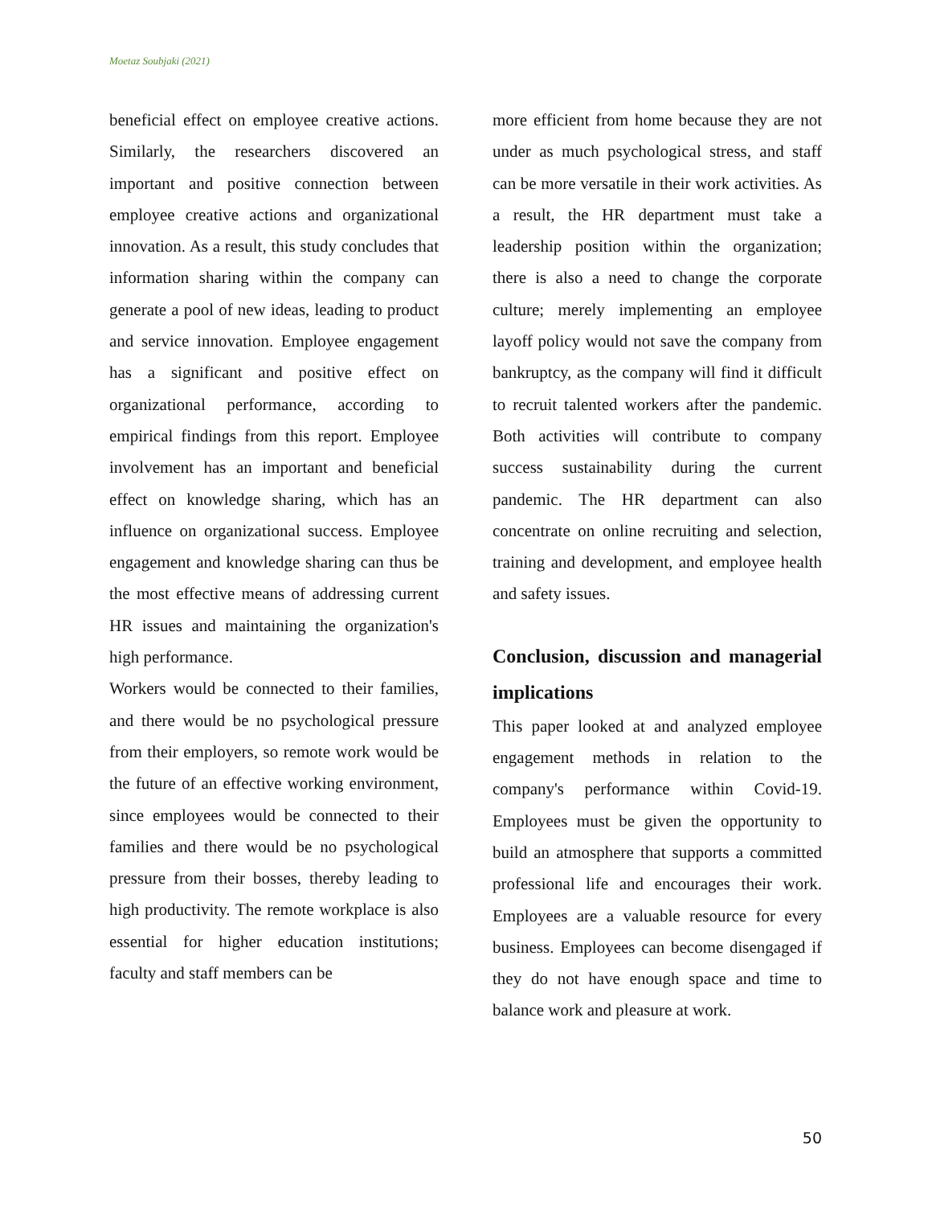Moetaz Soubjaki (2021)
beneficial effect on employee creative actions. Similarly, the researchers discovered an important and positive connection between employee creative actions and organizational innovation. As a result, this study concludes that information sharing within the company can generate a pool of new ideas, leading to product and service innovation. Employee engagement has a significant and positive effect on organizational performance, according to empirical findings from this report. Employee involvement has an important and beneficial effect on knowledge sharing, which has an influence on organizational success. Employee engagement and knowledge sharing can thus be the most effective means of addressing current HR issues and maintaining the organization's high performance.
Workers would be connected to their families, and there would be no psychological pressure from their employers, so remote work would be the future of an effective working environment, since employees would be connected to their families and there would be no psychological pressure from their bosses, thereby leading to high productivity. The remote workplace is also essential for higher education institutions; faculty and staff members can be
more efficient from home because they are not under as much psychological stress, and staff can be more versatile in their work activities. As a result, the HR department must take a leadership position within the organization; there is also a need to change the corporate culture; merely implementing an employee layoff policy would not save the company from bankruptcy, as the company will find it difficult to recruit talented workers after the pandemic. Both activities will contribute to company success sustainability during the current pandemic. The HR department can also concentrate on online recruiting and selection, training and development, and employee health and safety issues.
Conclusion, discussion and managerial implications
This paper looked at and analyzed employee engagement methods in relation to the company's performance within Covid-19. Employees must be given the opportunity to build an atmosphere that supports a committed professional life and encourages their work. Employees are a valuable resource for every business. Employees can become disengaged if they do not have enough space and time to balance work and pleasure at work.
50